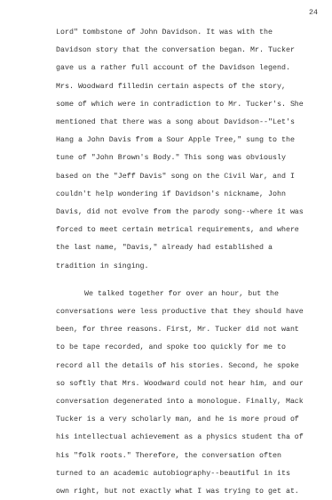24
Lord" tombstone of John Davidson. It was with the Davidson story that the conversation began. Mr. Tucker gave us a rather full account of the Davidson legend. Mrs. Woodward filledin certain aspects of the story, some of which were in contradiction to Mr. Tucker's. She mentioned that there was a song about Davidson--"Let's Hang a John Davis from a Sour Apple Tree," sung to the tune of "John Brown's Body." This song was obviously based on the "Jeff Davis" song on the Civil War, and I couldn't help wondering if Davidson's nickname, John Davis, did not evolve from the parody song--where it was forced to meet certain metrical requirements, and where the last name, "Davis," already had established a tradition in singing.
We talked together for over an hour, but the conversations were less productive that they should have been, for three reasons. First, Mr. Tucker did not want to be tape recorded, and spoke too quickly for me to record all the details of his stories. Second, he spoke so softly that Mrs. Woodward could not hear him, and our conversation degenerated into a monologue. Finally, Mack Tucker is a very scholarly man, and he is more proud of his intellectual achievement as a physics student tha of his "folk roots." Therefore, the conversation often turned to an academic autobiography--beautiful in its own right, but not exactly what I was trying to get at.